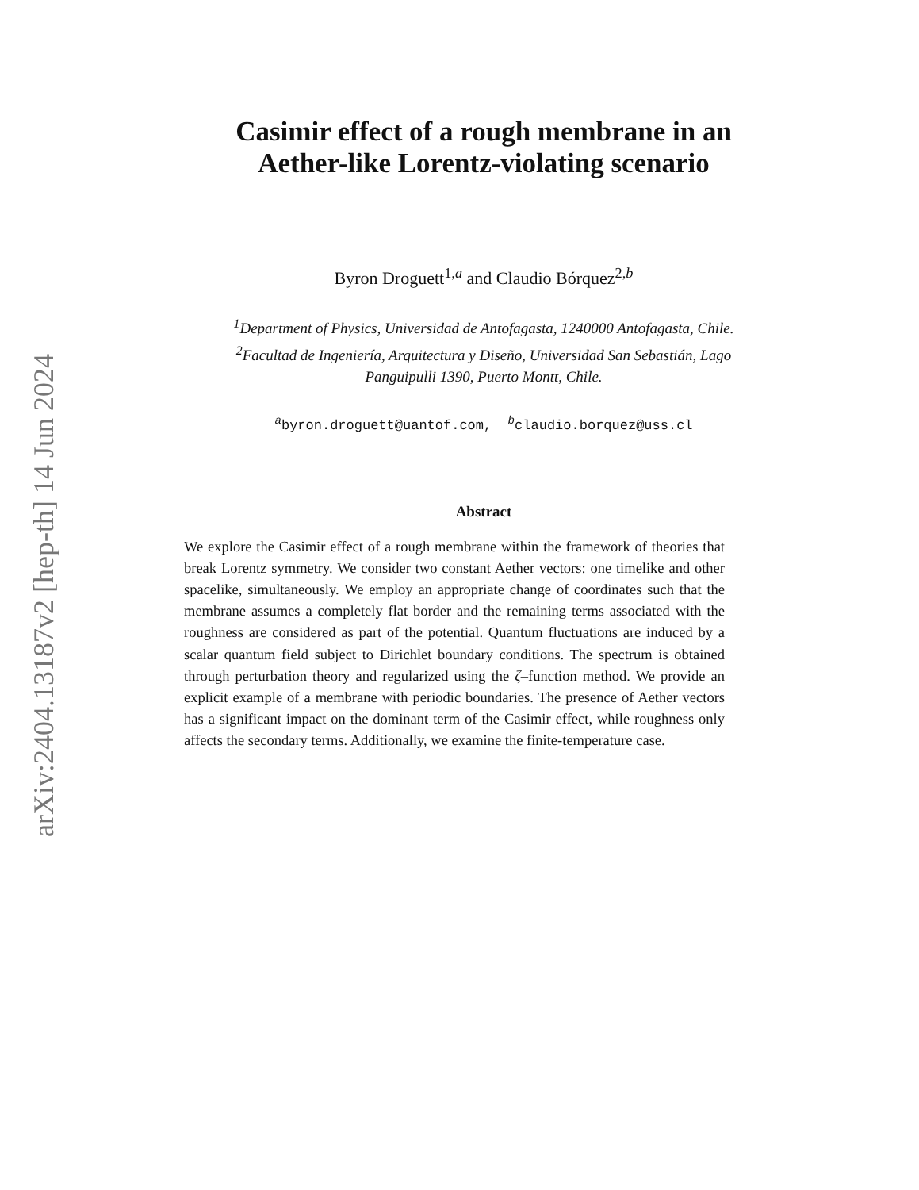arXiv:2404.13187v2 [hep-th] 14 Jun 2024
Casimir effect of a rough membrane in an
Aether-like Lorentz-violating scenario
Byron Droguett<sup>1,a</sup> and Claudio Bórquez<sup>2,b</sup>
<sup>1</sup> Department of Physics, Universidad de Antofagasta, 1240000 Antofagasta, Chile.
<sup>2</sup> Facultad de Ingeniería, Arquitectura y Diseño, Universidad San Sebastián, Lago
Panguipulli 1390, Puerto Montt, Chile.
<sup>a</sup> byron.droguett@uantof.com, <sup>b</sup>claudio.borquez@uss.cl
Abstract
We explore the Casimir effect of a rough membrane within the framework of theories that break Lorentz symmetry. We consider two constant Aether vectors: one timelike and other spacelike, simultaneously. We employ an appropriate change of coordinates such that the membrane assumes a completely flat border and the remaining terms associated with the roughness are considered as part of the potential. Quantum fluctuations are induced by a scalar quantum field subject to Dirichlet boundary conditions. The spectrum is obtained through perturbation theory and regularized using the ζ–function method. We provide an explicit example of a membrane with periodic boundaries. The presence of Aether vectors has a significant impact on the dominant term of the Casimir effect, while roughness only affects the secondary terms. Additionally, we examine the finite-temperature case.